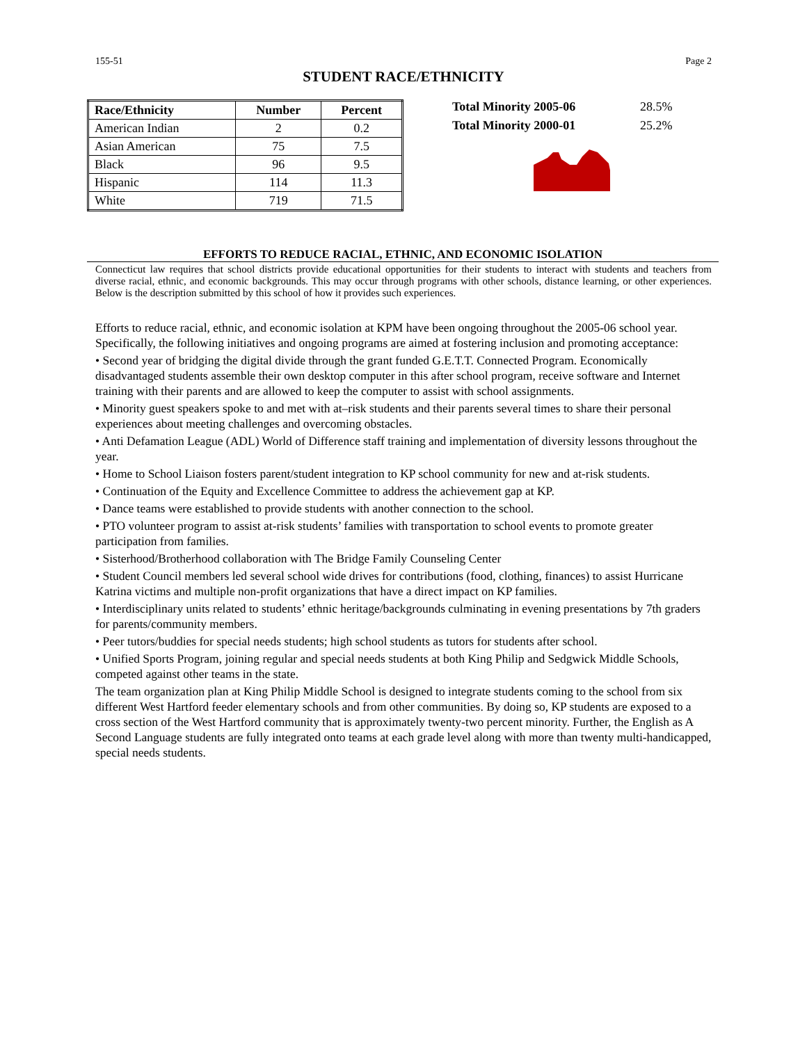155-51 Page 2
STUDENT RACE/ETHNICITY
| Race/Ethnicity | Number | Percent |
| --- | --- | --- |
| American Indian | 2 | 0.2 |
| Asian American | 75 | 7.5 |
| Black | 96 | 9.5 |
| Hispanic | 114 | 11.3 |
| White | 719 | 71.5 |
Total Minority 2005-06 28.5%
Total Minority 2000-01 25.2%
EFFORTS TO REDUCE RACIAL, ETHNIC, AND ECONOMIC ISOLATION
Connecticut law requires that school districts provide educational opportunities for their students to interact with students and teachers from diverse racial, ethnic, and economic backgrounds. This may occur through programs with other schools, distance learning, or other experiences. Below is the description submitted by this school of how it provides such experiences.
Efforts to reduce racial, ethnic, and economic isolation at KPM have been ongoing throughout the 2005-06 school year. Specifically, the following initiatives and ongoing programs are aimed at fostering inclusion and promoting acceptance:
• Second year of bridging the digital divide through the grant funded G.E.T.T. Connected Program. Economically disadvantaged students assemble their own desktop computer in this after school program, receive software and Internet training with their parents and are allowed to keep the computer to assist with school assignments.
• Minority guest speakers spoke to and met with at–risk students and their parents several times to share their personal experiences about meeting challenges and overcoming obstacles.
• Anti Defamation League (ADL) World of Difference staff training and implementation of diversity lessons throughout the year.
• Home to School Liaison fosters parent/student integration to KP school community for new and at-risk students.
• Continuation of the Equity and Excellence Committee to address the achievement gap at KP.
• Dance teams were established to provide students with another connection to the school.
• PTO volunteer program to assist at-risk students’ families with transportation to school events to promote greater participation from families.
• Sisterhood/Brotherhood collaboration with The Bridge Family Counseling Center
• Student Council members led several school wide drives for contributions (food, clothing, finances) to assist Hurricane Katrina victims and multiple non-profit organizations that have a direct impact on KP families.
• Interdisciplinary units related to students’ ethnic heritage/backgrounds culminating in evening presentations by 7th graders for parents/community members.
• Peer tutors/buddies for special needs students; high school students as tutors for students after school.
• Unified Sports Program, joining regular and special needs students at both King Philip and Sedgwick Middle Schools, competed against other teams in the state.
The team organization plan at King Philip Middle School is designed to integrate students coming to the school from six different West Hartford feeder elementary schools and from other communities. By doing so, KP students are exposed to a cross section of the West Hartford community that is approximately twenty-two percent minority. Further, the English as A Second Language students are fully integrated onto teams at each grade level along with more than twenty multi-handicapped, special needs students.